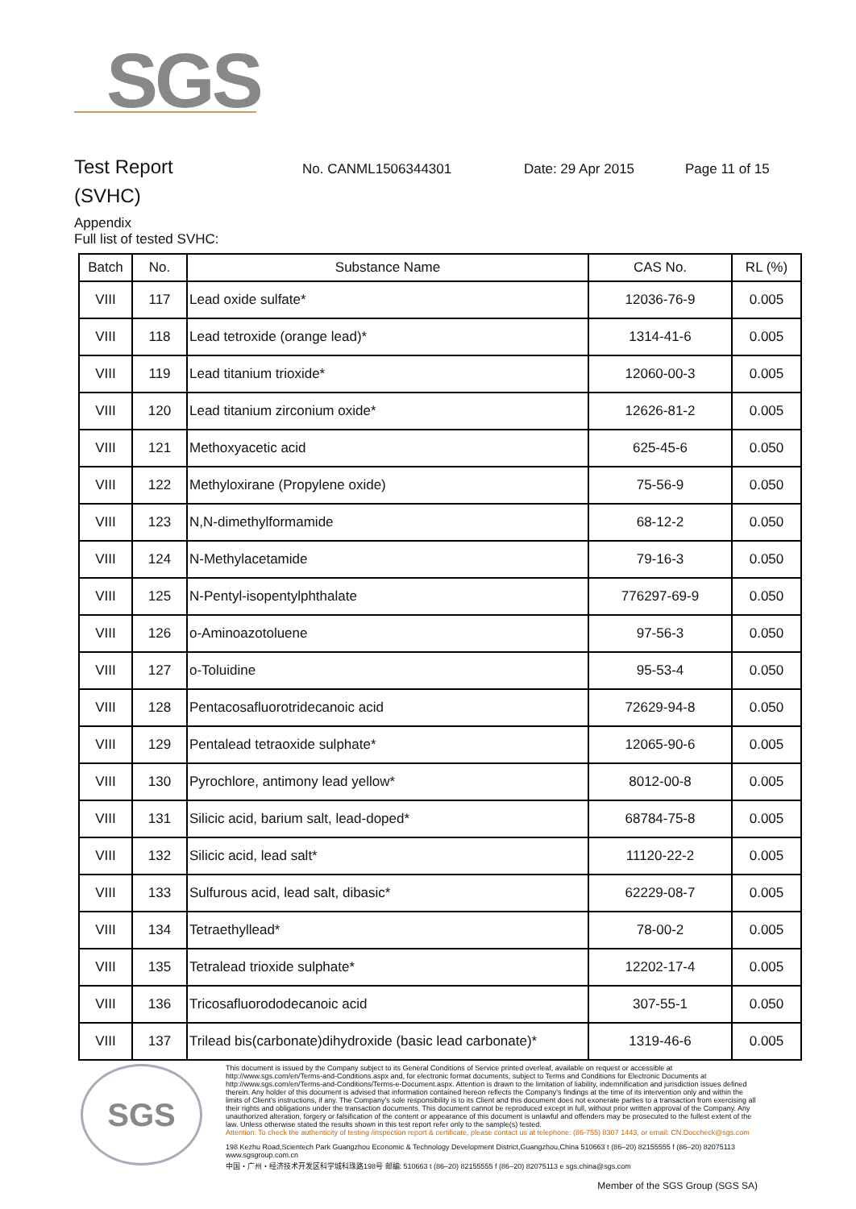SGS
Test Report
No. CANML1506344301 Date: 29 Apr 2015 Page 11 of 15
(SVHC)
Appendix
Full list of tested SVHC:
| Batch | No. | Substance Name | CAS No. | RL (%) |
| --- | --- | --- | --- | --- |
| VIII | 117 | Lead oxide sulfate* | 12036-76-9 | 0.005 |
| VIII | 118 | Lead tetroxide (orange lead)* | 1314-41-6 | 0.005 |
| VIII | 119 | Lead titanium trioxide* | 12060-00-3 | 0.005 |
| VIII | 120 | Lead titanium zirconium oxide* | 12626-81-2 | 0.005 |
| VIII | 121 | Methoxyacetic acid | 625-45-6 | 0.050 |
| VIII | 122 | Methyloxirane (Propylene oxide) | 75-56-9 | 0.050 |
| VIII | 123 | N,N-dimethylformamide | 68-12-2 | 0.050 |
| VIII | 124 | N-Methylacetamide | 79-16-3 | 0.050 |
| VIII | 125 | N-Pentyl-isopentylphthalate | 776297-69-9 | 0.050 |
| VIII | 126 | o-Aminoazotoluene | 97-56-3 | 0.050 |
| VIII | 127 | o-Toluidine | 95-53-4 | 0.050 |
| VIII | 128 | Pentacosafluorotridecanoic acid | 72629-94-8 | 0.050 |
| VIII | 129 | Pentalead tetraoxide sulphate* | 12065-90-6 | 0.005 |
| VIII | 130 | Pyrochlore, antimony lead yellow* | 8012-00-8 | 0.005 |
| VIII | 131 | Silicic acid, barium salt, lead-doped* | 68784-75-8 | 0.005 |
| VIII | 132 | Silicic acid, lead salt* | 11120-22-2 | 0.005 |
| VIII | 133 | Sulfurous acid, lead salt, dibasic* | 62229-08-7 | 0.005 |
| VIII | 134 | Tetraethyllead* | 78-00-2 | 0.005 |
| VIII | 135 | Tetralead trioxide sulphate* | 12202-17-4 | 0.005 |
| VIII | 136 | Tricosafluorododecanoic acid | 307-55-1 | 0.050 |
| VIII | 137 | Trilead bis(carbonate)dihydroxide (basic lead carbonate)* | 1319-46-6 | 0.005 |
SGS
This document is issued by the Company subject to its General Conditions of Service printed overleaf, available on request or accessible at http://www.sgs.com/en/Terms-and-Conditions.aspx and, for electronic format documents, subject to Terms and Conditions for Electronic Documents at http://www.sgs.com/en/Terms-and-Conditions/Terms-e-Document.aspx. Attention is drawn to the limitation of liability, indemnification and jurisdiction issues defined therein. Any holder of this document is advised that information contained hereon reflects the Company's findings at the time of its intervention only and within the limits of Client's instructions, if any. The Company's sole responsibility is to its Client and this document does not exonerate parties to a transaction from exercising all their rights and obligations under the transaction documents. This document cannot be reproduced except in full, without prior written approval of the Company. Any unauthorized alteration, forgery or falsification of the content or appearance of this document is unlawful and offenders may be prosecuted to the fullest extent of the law. Unless otherwise stated the results shown in this test report refer only to the sample(s) tested.
Attention: To check the authenticity of testing /inspection report & certificate, please contact us at telephone: (86-755) 8307 1443, or email: CN.Doccheck@sgs.com
198 Kezhu Road,Scientech Park Guangzhou Economic & Technology Development District,Guangzhou,China 510663 t (86–20) 82155555 f (86–20) 82075113 www.sgsgroup.com.cn
中国・广州・经济技术开发区科学城科珠路198号 邮编: 510663 t (86–20) 82155555 f (86–20) 82075113 e sgs.china@sgs.com
Member of the SGS Group (SGS SA)